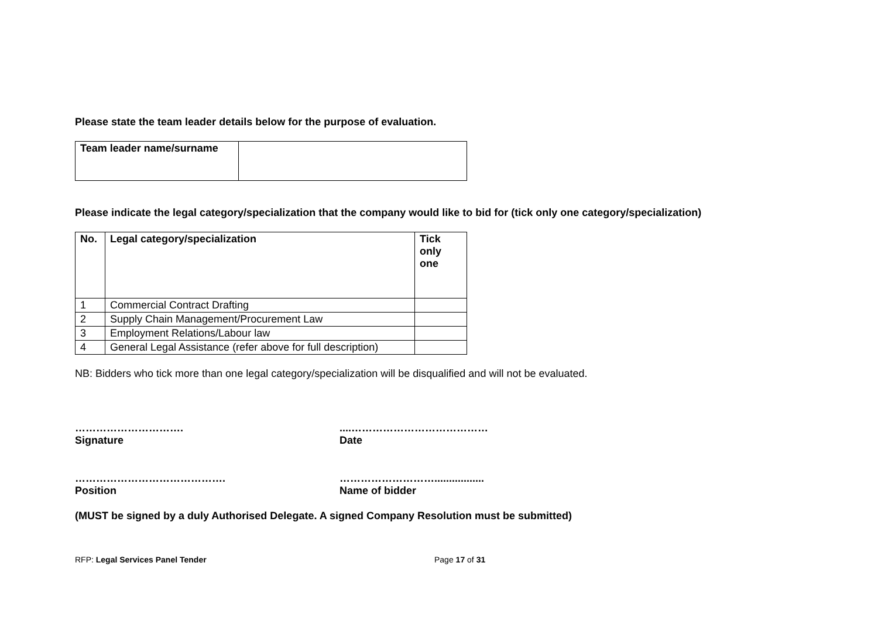Please state the team leader details below for the purpose of evaluation.
| Team leader name/surname | |
Please indicate the legal category/specialization that the company would like to bid for (tick only one category/specialization)
| No. | Legal category/specialization | Tick only one |
| --- | --- | --- |
| 1 | Commercial Contract Drafting | |
| 2 | Supply Chain Management/Procurement Law | |
| 3 | Employment Relations/Labour law | |
| 4 | General Legal Assistance (refer above for full description) | |
NB: Bidders who tick more than one legal category/specialization will be disqualified and will not be evaluated.
………………………….
Signature
....…………………………………
Date
…………………………………….
Position
……………………….................
Name of bidder
(MUST be signed by a duly Authorised Delegate. A signed Company Resolution must be submitted)
RFP: Legal Services Panel Tender Page 17 of 31